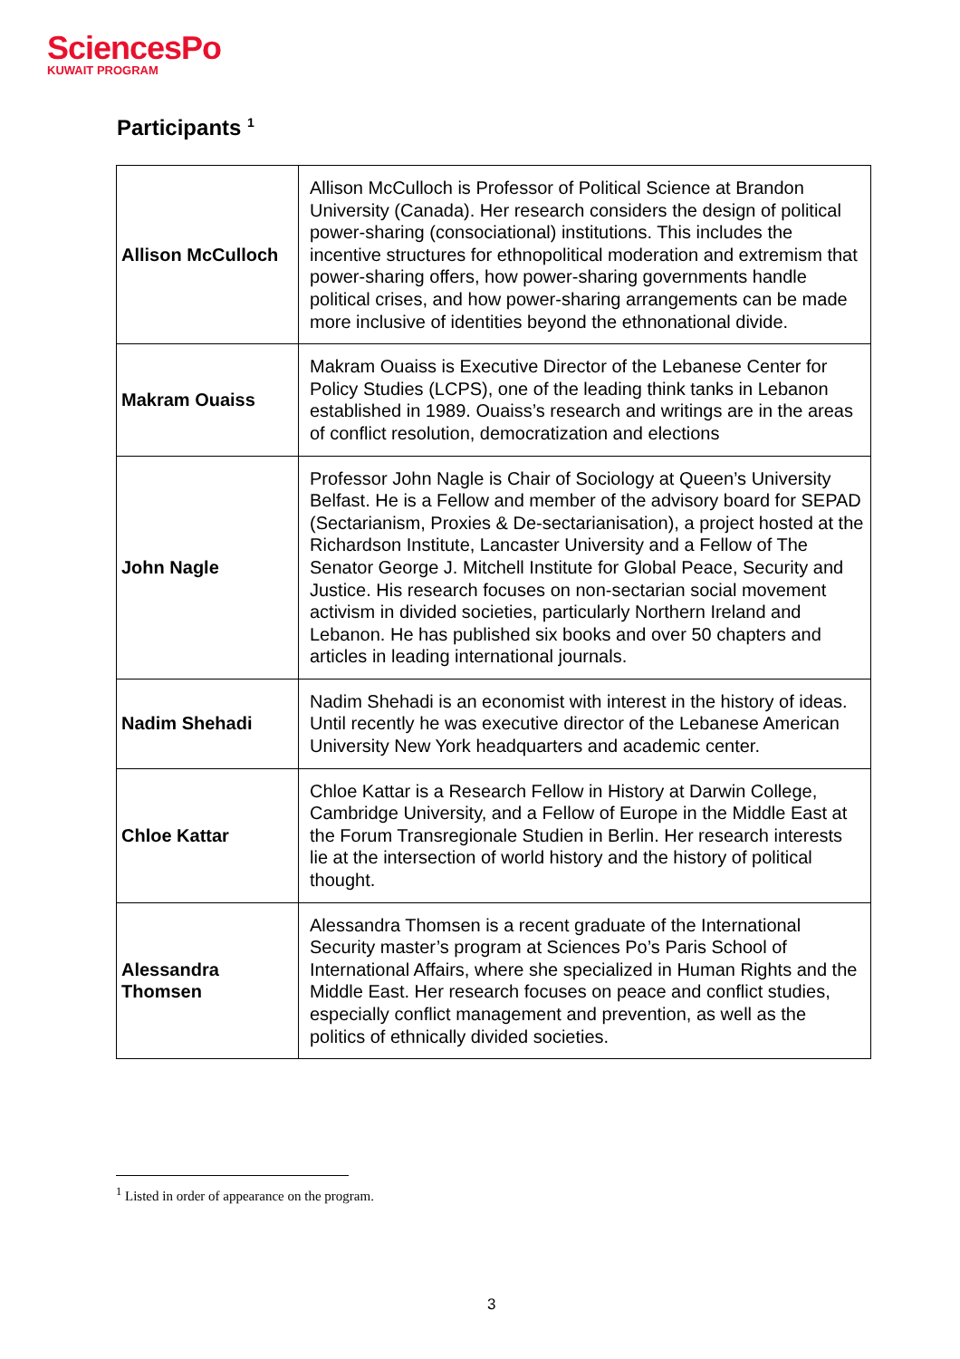SciencesPo
KUWAIT PROGRAM
Participants <sup>1</sup>
| Allison McCulloch | Allison McCulloch is Professor of Political Science at Brandon University (Canada). Her research considers the design of political power-sharing (consociational) institutions. This includes the incentive structures for ethnopolitical moderation and extremism that power-sharing offers, how power-sharing governments handle political crises, and how power-sharing arrangements can be made more inclusive of identities beyond the ethnonational divide. |
| Makram Ouaiss | Makram Ouaiss is Executive Director of the Lebanese Center for Policy Studies (LCPS), one of the leading think tanks in Lebanon established in 1989. Ouaiss’s research and writings are in the areas of conflict resolution, democratization and elections |
| John Nagle | Professor John Nagle is Chair of Sociology at Queen’s University Belfast. He is a Fellow and member of the advisory board for SEPAD (Sectarianism, Proxies & De-sectarianisation), a project hosted at the Richardson Institute, Lancaster University and a Fellow of The Senator George J. Mitchell Institute for Global Peace, Security and Justice. His research focuses on non-sectarian social movement activism in divided societies, particularly Northern Ireland and Lebanon. He has published six books and over 50 chapters and articles in leading international journals. |
| Nadim Shehadi | Nadim Shehadi is an economist with interest in the history of ideas. Until recently he was executive director of the Lebanese American University New York headquarters and academic center. |
| Chloe Kattar | Chloe Kattar is a Research Fellow in History at Darwin College, Cambridge University, and a Fellow of Europe in the Middle East at the Forum Transregionale Studien in Berlin. Her research interests lie at the intersection of world history and the history of political thought. |
| Alessandra Thomsen | Alessandra Thomsen is a recent graduate of the International Security master’s program at Sciences Po’s Paris School of International Affairs, where she specialized in Human Rights and the Middle East. Her research focuses on peace and conflict studies, especially conflict management and prevention, as well as the politics of ethnically divided societies. |
<sup>1</sup> Listed in order of appearance on the program.
3